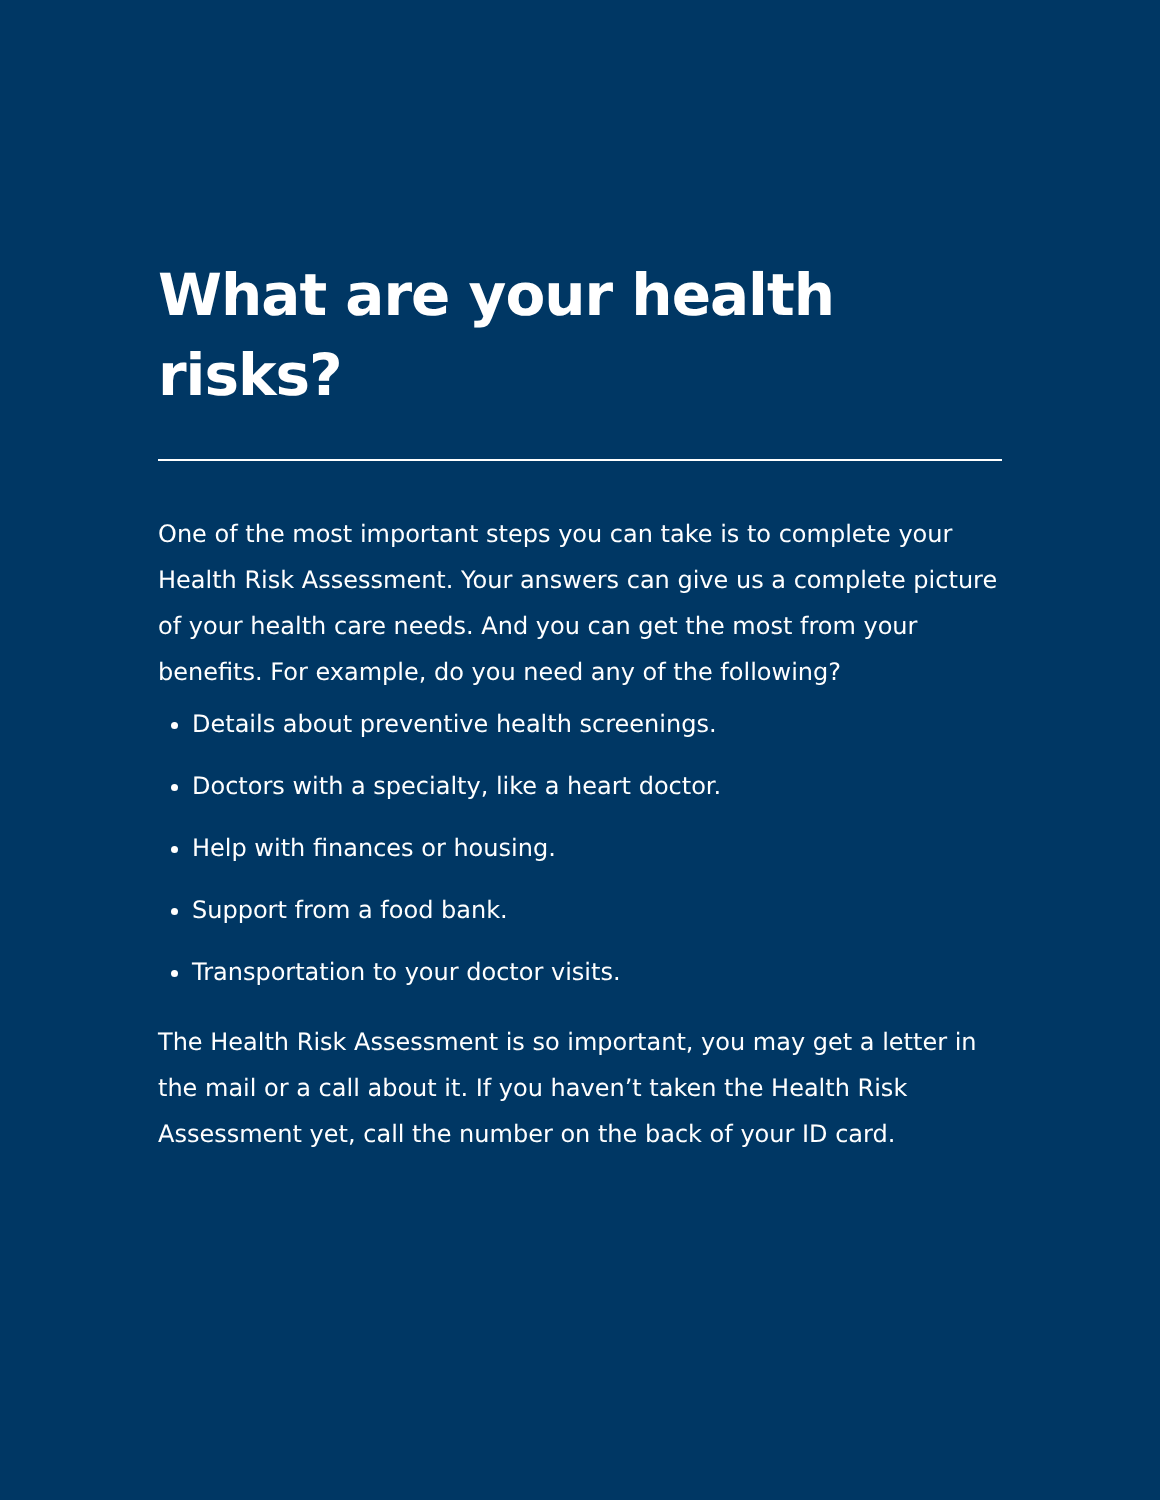What are your health risks?
One of the most important steps you can take is to complete your Health Risk Assessment. Your answers can give us a complete picture of your health care needs. And you can get the most from your benefits. For example, do you need any of the following?
Details about preventive health screenings.
Doctors with a specialty, like a heart doctor.
Help with finances or housing.
Support from a food bank.
Transportation to your doctor visits.
The Health Risk Assessment is so important, you may get a letter in the mail or a call about it. If you haven’t taken the Health Risk Assessment yet, call the number on the back of your ID card.